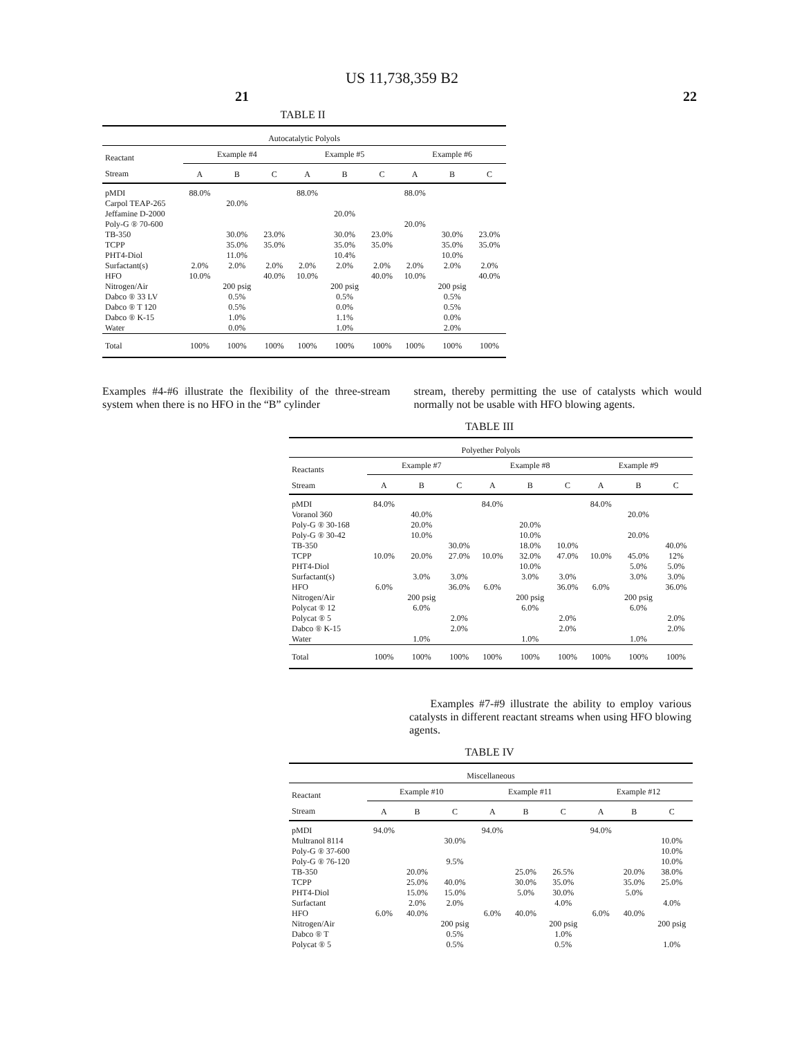US 11,738,359 B2
21 22
TABLE II
| Autocatalytic Polyols | | | | | | | | | |
| Reactant | Example #4 | | | Example #5 | | | Example #6 | | |
| Stream | A | B | C | A | B | C | A | B | C |
| pMDI | 88.0% | | | 88.0% | | | 88.0% | | |
| Carpol TEAP-265 | | 20.0% | | | | | | | |
| Jeffamine D-2000 | | | | | 20.0% | | | | |
| Poly-G ® 70-600 | | | | | | | 20.0% | | |
| TB-350 | | 30.0% | 23.0% | | 30.0% | 23.0% | | 30.0% | 23.0% |
| TCPP | | 35.0% | 35.0% | | 35.0% | 35.0% | | 35.0% | 35.0% |
| PHT4-Diol | | 11.0% | | | 10.4% | | | 10.0% | |
| Surfactant(s) | 2.0% | 2.0% | 2.0% | 2.0% | 2.0% | 2.0% | 2.0% | 2.0% | 2.0% |
| HFO | 10.0% | | 40.0% | 10.0% | | 40.0% | 10.0% | | 40.0% |
| Nitrogen/Air | | 200 psig | | | 200 psig | | | 200 psig | |
| Dabco ® 33 LV | | 0.5% | | | 0.5% | | | 0.5% | |
| Dabco ® T 120 | | 0.5% | | | 0.0% | | | 0.5% | |
| Dabco ® K-15 | | 1.0% | | | 1.1% | | | 0.0% | |
| Water | | 0.0% | | | 1.0% | | | 2.0% | |
| Total | 100% | 100% | 100% | 100% | 100% | 100% | 100% | 100% | 100% |
Examples #4-#6 illustrate the flexibility of the three-stream system when there is no HFO in the “B” cylinder
stream, thereby permitting the use of catalysts which would normally not be usable with HFO blowing agents.
TABLE III
| Polyether Polyols | | | | | | | | | |
| Reactants | Example #7 | | | Example #8 | | | Example #9 | | |
| Stream | A | B | C | A | B | C | A | B | C |
| pMDI | 84.0% | | | 84.0% | | | 84.0% | | |
| Voranol 360 | | 40.0% | | | | | | 20.0% | |
| Poly-G ® 30-168 | | 20.0% | | | 20.0% | | | | |
| Poly-G ® 30-42 | | 10.0% | | | 10.0% | | | 20.0% | |
| TB-350 | | | 30.0% | | 18.0% | 10.0% | | | 40.0% |
| TCPP | 10.0% | 20.0% | 27.0% | 10.0% | 32.0% | 47.0% | 10.0% | 45.0% | 12% |
| PHT4-Diol | | | | | 10.0% | | | 5.0% | 5.0% |
| Surfactant(s) | | 3.0% | 3.0% | | 3.0% | 3.0% | | 3.0% | 3.0% |
| HFO | 6.0% | | 36.0% | 6.0% | | 36.0% | 6.0% | | 36.0% |
| Nitrogen/Air | | 200 psig | | | 200 psig | | | 200 psig | |
| Polycat ® 12 | | 6.0% | | | 6.0% | | | 6.0% | |
| Polycat ® 5 | | | 2.0% | | | 2.0% | | | 2.0% |
| Dabco ® K-15 | | | 2.0% | | | 2.0% | | | 2.0% |
| Water | | 1.0% | | | 1.0% | | | 1.0% | |
| Total | 100% | 100% | 100% | 100% | 100% | 100% | 100% | 100% | 100% |
Examples #7-#9 illustrate the ability to employ various catalysts in different reactant streams when using HFO blowing agents.
TABLE IV
| Miscellaneous | | | | | | | | | |
| Reactant | Example #10 | | | Example #11 | | | Example #12 | | |
| Stream | A | B | C | A | B | C | A | B | C |
| pMDI | 94.0% | | | 94.0% | | | 94.0% | | |
| Multranol 8114 | | | 30.0% | | | | | | 10.0% |
| Poly-G ® 37-600 | | | | | | | | | 10.0% |
| Poly-G ® 76-120 | | | 9.5% | | | | | | 10.0% |
| TB-350 | | 20.0% | | | 25.0% | 26.5% | | 20.0% | 38.0% |
| TCPP | | 25.0% | 40.0% | | 30.0% | 35.0% | | 35.0% | 25.0% |
| PHT4-Diol | | 15.0% | 15.0% | | 5.0% | 30.0% | | 5.0% | |
| Surfactant | | 2.0% | 2.0% | | | 4.0% | | | 4.0% |
| HFO | 6.0% | 40.0% | | 6.0% | 40.0% | | 6.0% | 40.0% | |
| Nitrogen/Air | | | 200 psig | | | 200 psig | | | 200 psig |
| Dabco ® T | | | 0.5% | | | 1.0% | | | |
| Polycat ® 5 | | | 0.5% | | | 0.5% | | | 1.0% |